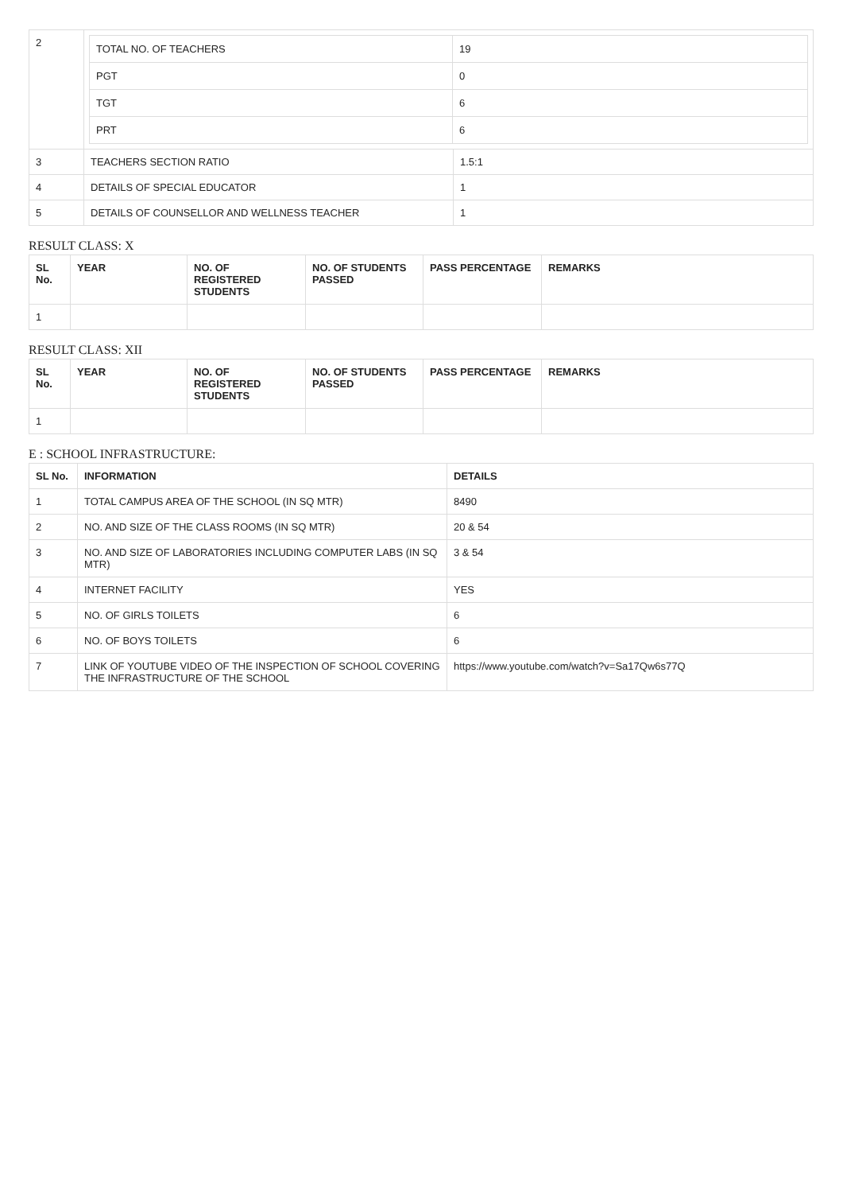| 2 | / TOTAL NO. OF TEACHERS / 19 / / PGT / 0 / / TGT / 6 / / PRT / 6 / | |
| 3 | TEACHERS SECTION RATIO | 1.5:1 |
| 4 | DETAILS OF SPECIAL EDUCATOR | 1 |
| 5 | DETAILS OF COUNSELLOR AND WELLNESS TEACHER | 1 |
RESULT CLASS: X
| SL No. | YEAR | NO. OF REGISTERED STUDENTS | NO. OF STUDENTS PASSED | PASS PERCENTAGE | REMARKS |
| --- | --- | --- | --- | --- | --- |
| 1 | | | | | |
RESULT CLASS: XII
| SL No. | YEAR | NO. OF REGISTERED STUDENTS | NO. OF STUDENTS PASSED | PASS PERCENTAGE | REMARKS |
| --- | --- | --- | --- | --- | --- |
| 1 | | | | | |
E : SCHOOL INFRASTRUCTURE:
| SL No. | INFORMATION | DETAILS |
| --- | --- | --- |
| 1 | TOTAL CAMPUS AREA OF THE SCHOOL (IN SQ MTR) | 8490 |
| 2 | NO. AND SIZE OF THE CLASS ROOMS (IN SQ MTR) | 20 & 54 |
| 3 | NO. AND SIZE OF LABORATORIES INCLUDING COMPUTER LABS (IN SQ MTR) | 3 & 54 |
| 4 | INTERNET FACILITY | YES |
| 5 | NO. OF GIRLS TOILETS | 6 |
| 6 | NO. OF BOYS TOILETS | 6 |
| 7 | LINK OF YOUTUBE VIDEO OF THE INSPECTION OF SCHOOL COVERING THE INFRASTRUCTURE OF THE SCHOOL | https://www.youtube.com/watch?v=Sa17Qw6s77Q |